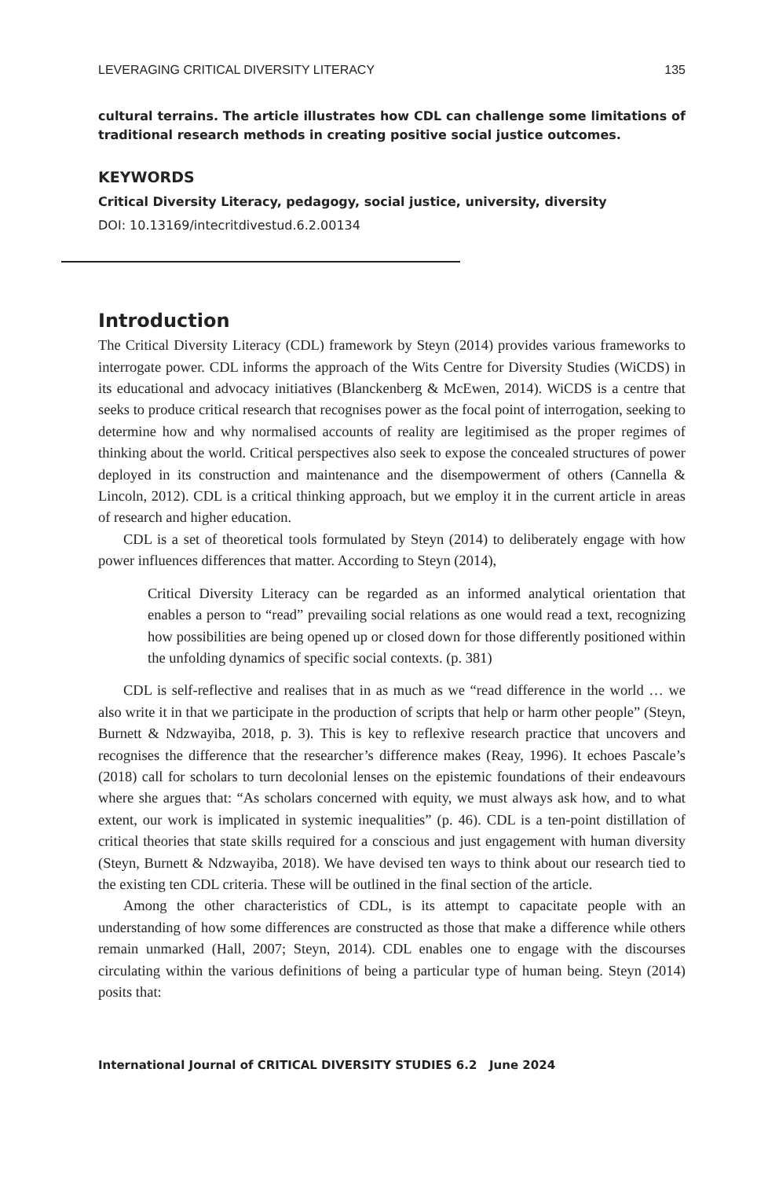LEVERAGING CRITICAL DIVERSITY LITERACY 135
cultural terrains. The article illustrates how CDL can challenge some limitations of traditional research methods in creating positive social justice outcomes.
KEYWORDS
Critical Diversity Literacy, pedagogy, social justice, university, diversity
DOI: 10.13169/intecritdivestud.6.2.00134
Introduction
The Critical Diversity Literacy (CDL) framework by Steyn (2014) provides various frameworks to interrogate power. CDL informs the approach of the Wits Centre for Diversity Studies (WiCDS) in its educational and advocacy initiatives (Blanckenberg & McEwen, 2014). WiCDS is a centre that seeks to produce critical research that recognises power as the focal point of interrogation, seeking to determine how and why normalised accounts of reality are legitimised as the proper regimes of thinking about the world. Critical perspectives also seek to expose the concealed structures of power deployed in its construction and maintenance and the disempowerment of others (Cannella & Lincoln, 2012). CDL is a critical thinking approach, but we employ it in the current article in areas of research and higher education.
CDL is a set of theoretical tools formulated by Steyn (2014) to deliberately engage with how power influences differences that matter. According to Steyn (2014),
Critical Diversity Literacy can be regarded as an informed analytical orientation that enables a person to “read” prevailing social relations as one would read a text, recognizing how possibilities are being opened up or closed down for those differently positioned within the unfolding dynamics of specific social contexts. (p. 381)
CDL is self-reflective and realises that in as much as we “read difference in the world … we also write it in that we participate in the production of scripts that help or harm other people” (Steyn, Burnett & Ndzwayiba, 2018, p. 3). This is key to reflexive research practice that uncovers and recognises the difference that the researcher’s difference makes (Reay, 1996). It echoes Pascale’s (2018) call for scholars to turn decolonial lenses on the epistemic foundations of their endeavours where she argues that: “As scholars concerned with equity, we must always ask how, and to what extent, our work is implicated in systemic inequalities” (p. 46). CDL is a ten-point distillation of critical theories that state skills required for a conscious and just engagement with human diversity (Steyn, Burnett & Ndzwayiba, 2018). We have devised ten ways to think about our research tied to the existing ten CDL criteria. These will be outlined in the final section of the article.
Among the other characteristics of CDL, is its attempt to capacitate people with an understanding of how some differences are constructed as those that make a difference while others remain unmarked (Hall, 2007; Steyn, 2014). CDL enables one to engage with the discourses circulating within the various definitions of being a particular type of human being. Steyn (2014) posits that:
International Journal of CRITICAL DIVERSITY STUDIES 6.2 June 2024